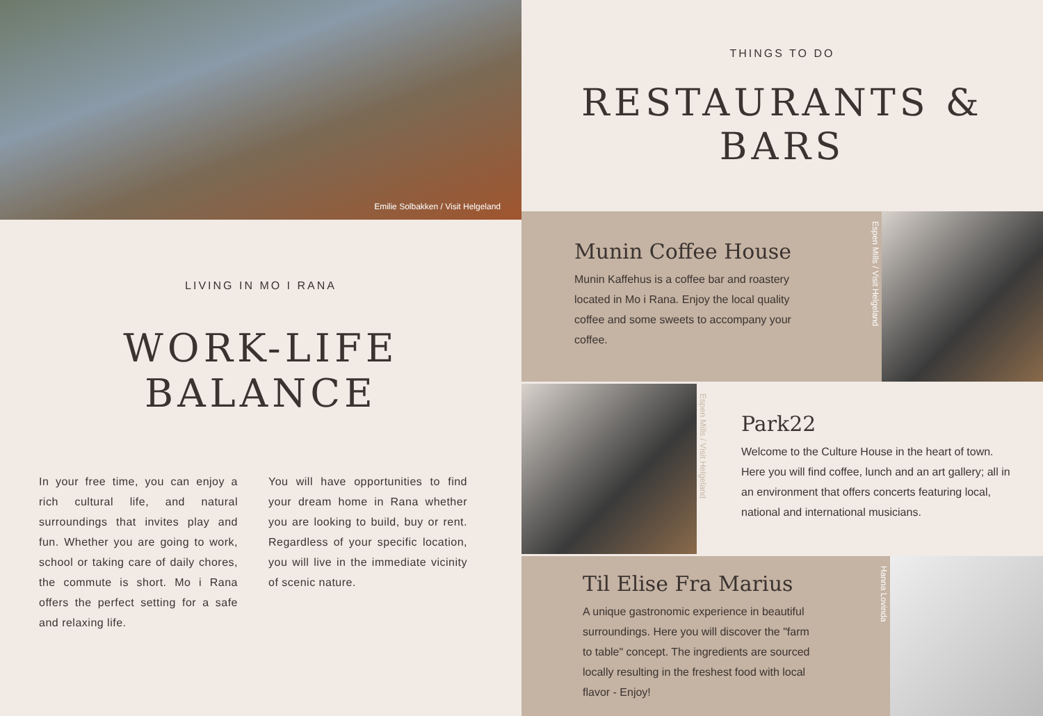Emilie Solbakken / Visit Helgeland
LIVING IN MO I RANA
WORK-LIFE BALANCE
In your free time, you can enjoy a rich cultural life, and natural surroundings that invites play and fun. Whether you are going to work, school or taking care of daily chores, the commute is short. Mo i Rana offers the perfect setting for a safe and relaxing life.
You will have opportunities to find your dream home in Rana whether you are looking to build, buy or rent. Regardless of your specific location, you will live in the immediate vicinity of scenic nature.
THINGS TO DO
RESTAURANTS & BARS
Munin Coffee House
Munin Kaffehus is a coffee bar and roastery located in Mo i Rana. Enjoy the local quality coffee and some sweets to accompany your coffee.
Espen Mills / Visit Helgeland
Espen Mills / Visit Helgeland
Park22
Welcome to the Culture House in the heart of town. Here you will find coffee, lunch and an art gallery; all in an environment that offers concerts featuring local, national and international musicians.
Til Elise Fra Marius
A unique gastronomic experience in beautiful surroundings. Here you will discover the "farm to table" concept. The ingredients are sourced locally resulting in the freshest food with local flavor - Enjoy!
Hanna Lovinda